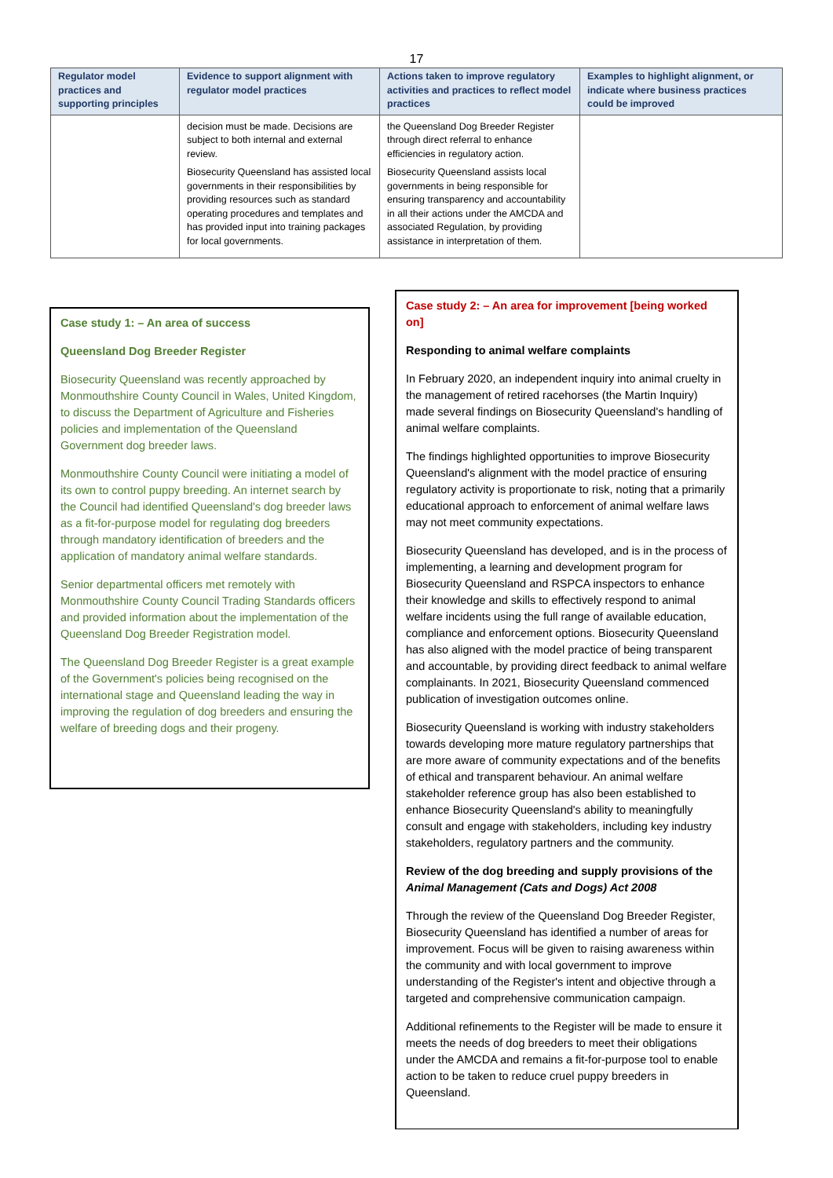17
| Regulator model practices and supporting principles | Evidence to support alignment with regulator model practices | Actions taken to improve regulatory activities and practices to reflect model practices | Examples to highlight alignment, or indicate where business practices could be improved |
| --- | --- | --- | --- |
| | decision must be made. Decisions are subject to both internal and external review. Biosecurity Queensland has assisted local governments in their responsibilities by providing resources such as standard operating procedures and templates and has provided input into training packages for local governments. | the Queensland Dog Breeder Register through direct referral to enhance efficiencies in regulatory action. Biosecurity Queensland assists local governments in being responsible for ensuring transparency and accountability in all their actions under the AMCDA and associated Regulation, by providing assistance in interpretation of them. | |
Case study 1: – An area of success
Queensland Dog Breeder Register
Biosecurity Queensland was recently approached by Monmouthshire County Council in Wales, United Kingdom, to discuss the Department of Agriculture and Fisheries policies and implementation of the Queensland Government dog breeder laws.
Monmouthshire County Council were initiating a model of its own to control puppy breeding. An internet search by the Council had identified Queensland's dog breeder laws as a fit-for-purpose model for regulating dog breeders through mandatory identification of breeders and the application of mandatory animal welfare standards.
Senior departmental officers met remotely with Monmouthshire County Council Trading Standards officers and provided information about the implementation of the Queensland Dog Breeder Registration model.
The Queensland Dog Breeder Register is a great example of the Government's policies being recognised on the international stage and Queensland leading the way in improving the regulation of dog breeders and ensuring the welfare of breeding dogs and their progeny.
Case study 2: – An area for improvement [being worked on]
Responding to animal welfare complaints
In February 2020, an independent inquiry into animal cruelty in the management of retired racehorses (the Martin Inquiry) made several findings on Biosecurity Queensland's handling of animal welfare complaints.
The findings highlighted opportunities to improve Biosecurity Queensland's alignment with the model practice of ensuring regulatory activity is proportionate to risk, noting that a primarily educational approach to enforcement of animal welfare laws may not meet community expectations.
Biosecurity Queensland has developed, and is in the process of implementing, a learning and development program for Biosecurity Queensland and RSPCA inspectors to enhance their knowledge and skills to effectively respond to animal welfare incidents using the full range of available education, compliance and enforcement options. Biosecurity Queensland has also aligned with the model practice of being transparent and accountable, by providing direct feedback to animal welfare complainants. In 2021, Biosecurity Queensland commenced publication of investigation outcomes online.
Biosecurity Queensland is working with industry stakeholders towards developing more mature regulatory partnerships that are more aware of community expectations and of the benefits of ethical and transparent behaviour. An animal welfare stakeholder reference group has also been established to enhance Biosecurity Queensland's ability to meaningfully consult and engage with stakeholders, including key industry stakeholders, regulatory partners and the community.
Review of the dog breeding and supply provisions of the Animal Management (Cats and Dogs) Act 2008
Through the review of the Queensland Dog Breeder Register, Biosecurity Queensland has identified a number of areas for improvement. Focus will be given to raising awareness within the community and with local government to improve understanding of the Register's intent and objective through a targeted and comprehensive communication campaign.
Additional refinements to the Register will be made to ensure it meets the needs of dog breeders to meet their obligations under the AMCDA and remains a fit-for-purpose tool to enable action to be taken to reduce cruel puppy breeders in Queensland.